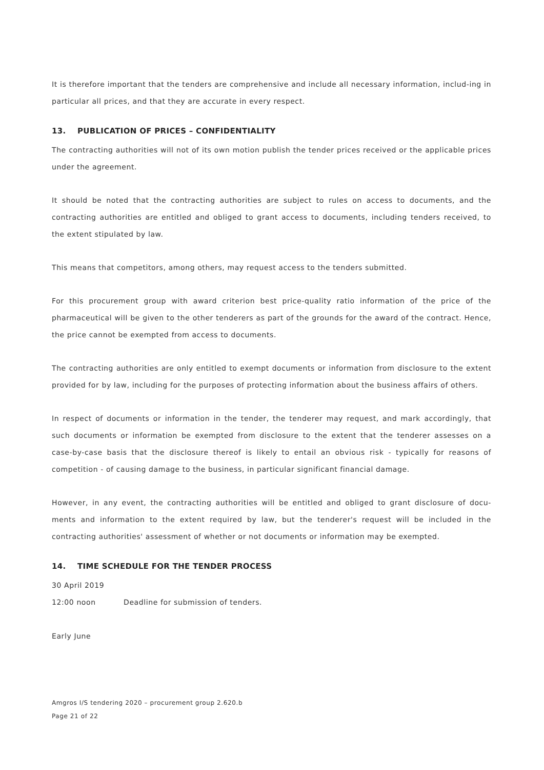It is therefore important that the tenders are comprehensive and include all necessary information, includ-ing in particular all prices, and that they are accurate in every respect.
13. PUBLICATION OF PRICES – CONFIDENTIALITY
The contracting authorities will not of its own motion publish the tender prices received or the applicable prices under the agreement.
It should be noted that the contracting authorities are subject to rules on access to documents, and the contracting authorities are entitled and obliged to grant access to documents, including tenders received, to the extent stipulated by law.
This means that competitors, among others, may request access to the tenders submitted.
For this procurement group with award criterion best price-quality ratio information of the price of the pharmaceutical will be given to the other tenderers as part of the grounds for the award of the contract. Hence, the price cannot be exempted from access to documents.
The contracting authorities are only entitled to exempt documents or information from disclosure to the extent provided for by law, including for the purposes of protecting information about the business affairs of others.
In respect of documents or information in the tender, the tenderer may request, and mark accordingly, that such documents or information be exempted from disclosure to the extent that the tenderer assesses on a case-by-case basis that the disclosure thereof is likely to entail an obvious risk - typically for reasons of competition - of causing damage to the business, in particular significant financial damage.
However, in any event, the contracting authorities will be entitled and obliged to grant disclosure of docu-ments and information to the extent required by law, but the tenderer's request will be included in the contracting authorities' assessment of whether or not documents or information may be exempted.
14. TIME SCHEDULE FOR THE TENDER PROCESS
30 April 2019
12:00 noon Deadline for submission of tenders.
Early June
Amgros I/S tendering 2020 – procurement group 2.620.b
Page 21 of 22